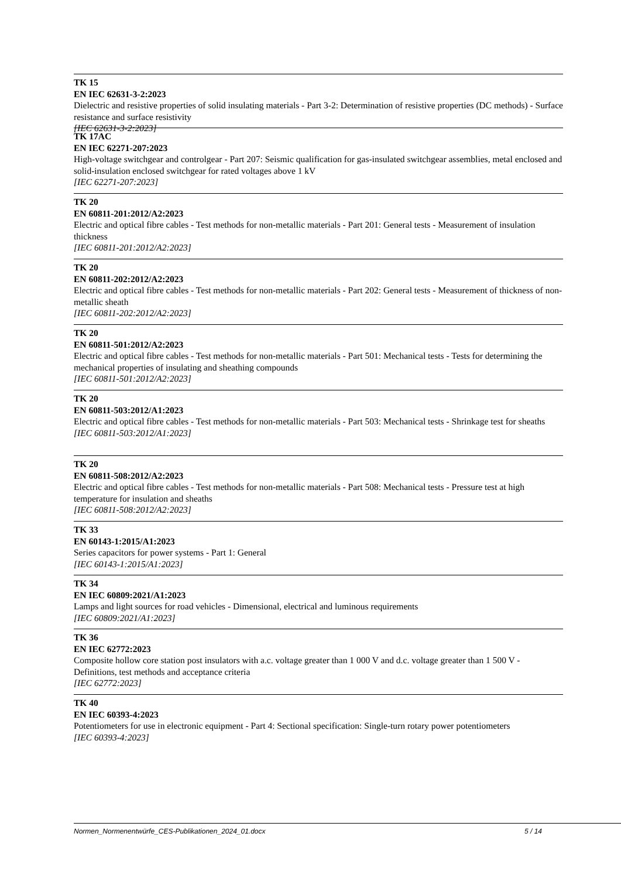TK 15
EN IEC 62631-3-2:2023
Dielectric and resistive properties of solid insulating materials - Part 3-2: Determination of resistive properties (DC methods) - Surface resistance and surface resistivity
[IEC 62631-3-2:2023]
TK 17AC
EN IEC 62271-207:2023
High-voltage switchgear and controlgear - Part 207: Seismic qualification for gas-insulated switchgear assemblies, metal enclosed and solid-insulation enclosed switchgear for rated voltages above 1 kV
[IEC 62271-207:2023]
TK 20
EN 60811-201:2012/A2:2023
Electric and optical fibre cables - Test methods for non-metallic materials - Part 201: General tests - Measurement of insulation thickness
[IEC 60811-201:2012/A2:2023]
TK 20
EN 60811-202:2012/A2:2023
Electric and optical fibre cables - Test methods for non-metallic materials - Part 202: General tests - Measurement of thickness of non-metallic sheath
[IEC 60811-202:2012/A2:2023]
TK 20
EN 60811-501:2012/A2:2023
Electric and optical fibre cables - Test methods for non-metallic materials - Part 501: Mechanical tests - Tests for determining the mechanical properties of insulating and sheathing compounds
[IEC 60811-501:2012/A2:2023]
TK 20
EN 60811-503:2012/A1:2023
Electric and optical fibre cables - Test methods for non-metallic materials - Part 503: Mechanical tests - Shrinkage test for sheaths
[IEC 60811-503:2012/A1:2023]
TK 20
EN 60811-508:2012/A2:2023
Electric and optical fibre cables - Test methods for non-metallic materials - Part 508: Mechanical tests - Pressure test at high temperature for insulation and sheaths
[IEC 60811-508:2012/A2:2023]
TK 33
EN 60143-1:2015/A1:2023
Series capacitors for power systems - Part 1: General
[IEC 60143-1:2015/A1:2023]
TK 34
EN IEC 60809:2021/A1:2023
Lamps and light sources for road vehicles - Dimensional, electrical and luminous requirements
[IEC 60809:2021/A1:2023]
TK 36
EN IEC 62772:2023
Composite hollow core station post insulators with a.c. voltage greater than 1 000 V and d.c. voltage greater than 1 500 V - Definitions, test methods and acceptance criteria
[IEC 62772:2023]
TK 40
EN IEC 60393-4:2023
Potentiometers for use in electronic equipment - Part 4: Sectional specification: Single-turn rotary power potentiometers
[IEC 60393-4:2023]
Normen_Normenentwürfe_CES-Publikationen_2024_01.docx 5 / 14